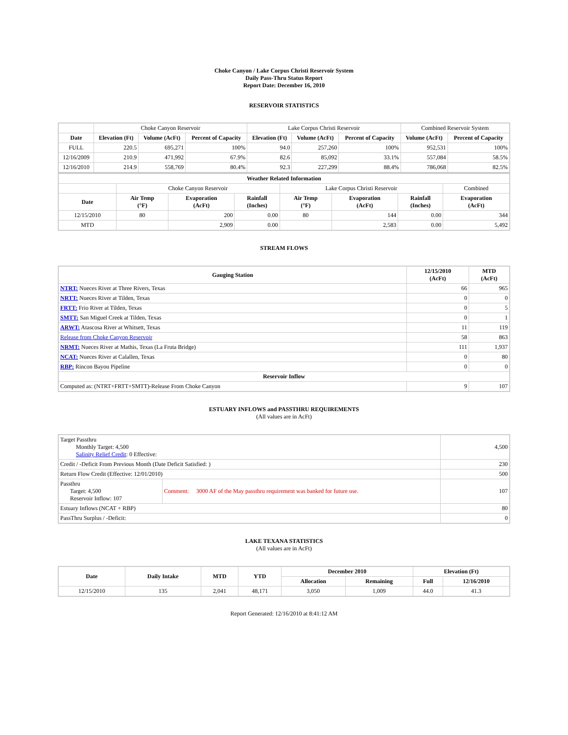Choke Canyon / Lake Corpus Christi Reservoir System
Daily Pass-Thru Status Report
Report Date: December 16, 2010
RESERVOIR STATISTICS
| | Choke Canyon Reservoir | | | Lake Corpus Christi Reservoir | | | Combined Reservoir System | |
| Date | Elevation (Ft) | Volume (AcFt) | Percent of Capacity | Elevation (Ft) | Volume (AcFt) | Percent of Capacity | Volume (AcFt) | Percent of Capacity |
| FULL | 220.5 | 695,271 | 100% | 94.0 | 257,260 | 100% | 952,531 | 100% |
| 12/16/2009 | 210.9 | 471,992 | 67.9% | 82.6 | 85,092 | 33.1% | 557,084 | 58.5% |
| 12/16/2010 | 214.9 | 558,769 | 80.4% | 92.3 | 227,299 | 88.4% | 786,068 | 82.5% |
| Weather Related Information | | | | | | | |
| --- | --- | --- | --- | --- | --- | --- | --- |
| | Choke Canyon Reservoir | | | Lake Corpus Christi Reservoir | | | Combined |
| Date | Air Temp (°F) | Evaporation (AcFt) | Rainfall (Inches) | Air Temp (°F) | Evaporation (AcFt) | Rainfall (Inches) | Evaporation (AcFt) |
| 12/15/2010 | 80 | 200 | 0.00 | 80 | 144 | 0.00 | 344 |
| MTD | | 2,909 | 0.00 | | 2,583 | 0.00 | 5,492 |
STREAM FLOWS
| Gauging Station | 12/15/2010 (AcFt) | MTD (AcFt) |
| --- | --- | --- |
| NTRT: Nueces River at Three Rivers, Texas | 66 | 965 |
| NRTT: Nueces River at Tilden, Texas | 0 | 0 |
| FRTT: Frio River at Tilden, Texas | 0 | 5 |
| SMTT: San Miguel Creek at Tilden, Texas | 0 | 1 |
| ARWT: Atascosa River at Whitsett, Texas | 11 | 119 |
| Release from Choke Canyon Reservoir | 58 | 863 |
| NRMT: Nueces River at Mathis, Texas (La Fruta Bridge) | 111 | 1,937 |
| NCAT: Nueces River at Calallen, Texas | 0 | 80 |
| RBP: Rincon Bayou Pipeline | 0 | 0 |
| Reservoir Inflow | | |
| Computed as: (NTRT+FRTT+SMTT)-Release From Choke Canyon | 9 | 107 |
ESTUARY INFLOWS and PASSTHRU REQUIREMENTS
(All values are in AcFt)
| Target Passthru Monthly Target: 4,500 Salinity Relief Credit : 0 Effective: | | 4,500 |
| Credit / -Deficit From Previous Month (Date Deficit Satisfied: ) | | 230 |
| Return Flow Credit (Effective: 12/01/2010) | | 500 |
| Passthru Target: 4,500 Reservoir Inflow: 107 | Comment: 3000 AF of the May passthru requirement was banked for future use. | 107 |
| Estuary Inflows (NCAT + RBP) | | 80 |
| PassThru Surplus / -Deficit: | | 0 |
LAKE TEXANA STATISTICS
(All values are in AcFt)
| Date | Daily Intake | MTD | YTD | December 2010 | | Elevation (Ft) | |
| --- | --- | --- | --- | --- | --- | --- | --- |
| | | | | Allocation | Remaining | Full | 12/16/2010 |
| 12/15/2010 | 135 | 2,041 | 48,171 | 3,050 | 1,009 | 44.0 | 41.3 |
Report Generated: 12/16/2010 at 8:41:12 AM